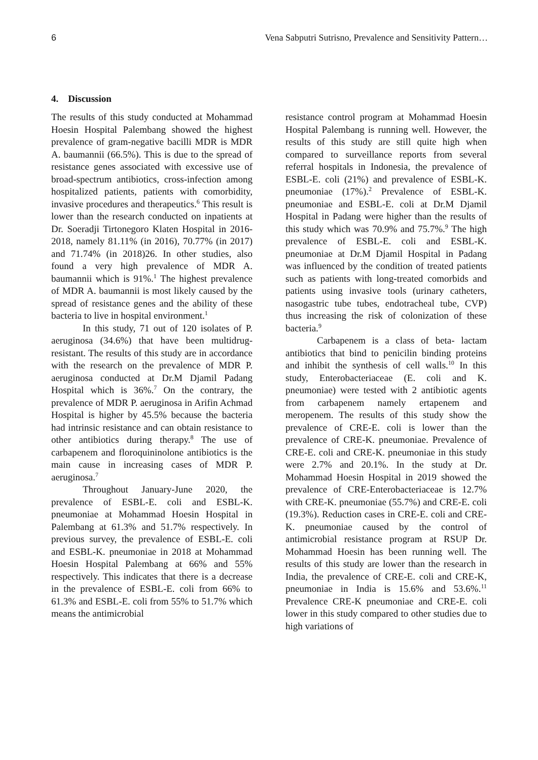6 Vena Sabputri Sutrisno, Prevalence and Sensitivity Pattern…
4. Discussion
The results of this study conducted at Mohammad Hoesin Hospital Palembang showed the highest prevalence of gram-negative bacilli MDR is MDR A. baumannii (66.5%). This is due to the spread of resistance genes associated with excessive use of broad-spectrum antibiotics, cross-infection among hospitalized patients, patients with comorbidity, invasive procedures and therapeutics.<sup>6</sup> This result is lower than the research conducted on inpatients at Dr. Soeradji Tirtonegoro Klaten Hospital in 2016-2018, namely 81.11% (in 2016), 70.77% (in 2017) and 71.74% (in 2018)26. In other studies, also found a very high prevalence of MDR A. baumannii which is 91%.<sup>1</sup> The highest prevalence of MDR A. baumannii is most likely caused by the spread of resistance genes and the ability of these bacteria to live in hospital environment.<sup>1</sup>
In this study, 71 out of 120 isolates of P. aeruginosa (34.6%) that have been multidrug-resistant. The results of this study are in accordance with the research on the prevalence of MDR P. aeruginosa conducted at Dr.M Djamil Padang Hospital which is 36%.<sup>7</sup> On the contrary, the prevalence of MDR P. aeruginosa in Arifin Achmad Hospital is higher by 45.5% because the bacteria had intrinsic resistance and can obtain resistance to other antibiotics during therapy.<sup>8</sup> The use of carbapenem and floroquininolone antibiotics is the main cause in increasing cases of MDR P. aeruginosa.<sup>7</sup>
Throughout January-June 2020, the prevalence of ESBL-E. coli and ESBL-K. pneumoniae at Mohammad Hoesin Hospital in Palembang at 61.3% and 51.7% respectively. In previous survey, the prevalence of ESBL-E. coli and ESBL-K. pneumoniae in 2018 at Mohammad Hoesin Hospital Palembang at 66% and 55% respectively. This indicates that there is a decrease in the prevalence of ESBL-E. coli from 66% to 61.3% and ESBL-E. coli from 55% to 51.7% which means the antimicrobial
resistance control program at Mohammad Hoesin Hospital Palembang is running well. However, the results of this study are still quite high when compared to surveillance reports from several referral hospitals in Indonesia, the prevalence of ESBL-E. coli (21%) and prevalence of ESBL-K. pneumoniae (17%).<sup>2</sup> Prevalence of ESBL-K. pneumoniae and ESBL-E. coli at Dr.M Djamil Hospital in Padang were higher than the results of this study which was 70.9% and 75.7%.<sup>9</sup> The high prevalence of ESBL-E. coli and ESBL-K. pneumoniae at Dr.M Djamil Hospital in Padang was influenced by the condition of treated patients such as patients with long-treated comorbids and patients using invasive tools (urinary catheters, nasogastric tube tubes, endotracheal tube, CVP) thus increasing the risk of colonization of these bacteria.<sup>9</sup>
Carbapenem is a class of beta- lactam antibiotics that bind to penicilin binding proteins and inhibit the synthesis of cell walls.<sup>10</sup> In this study, Enterobacteriaceae (E. coli and K. pneumoniae) were tested with 2 antibiotic agents from carbapenem namely ertapenem and meropenem. The results of this study show the prevalence of CRE-E. coli is lower than the prevalence of CRE-K. pneumoniae. Prevalence of CRE-E. coli and CRE-K. pneumoniae in this study were 2.7% and 20.1%. In the study at Dr. Mohammad Hoesin Hospital in 2019 showed the prevalence of CRE-Enterobacteriaceae is 12.7% with CRE-K. pneumoniae (55.7%) and CRE-E. coli (19.3%). Reduction cases in CRE-E. coli and CRE-K. pneumoniae caused by the control of antimicrobial resistance program at RSUP Dr. Mohammad Hoesin has been running well. The results of this study are lower than the research in India, the prevalence of CRE-E. coli and CRE-K, pneumoniae in India is 15.6% and 53.6%.<sup>11</sup> Prevalence CRE-K pneumoniae and CRE-E. coli lower in this study compared to other studies due to high variations of